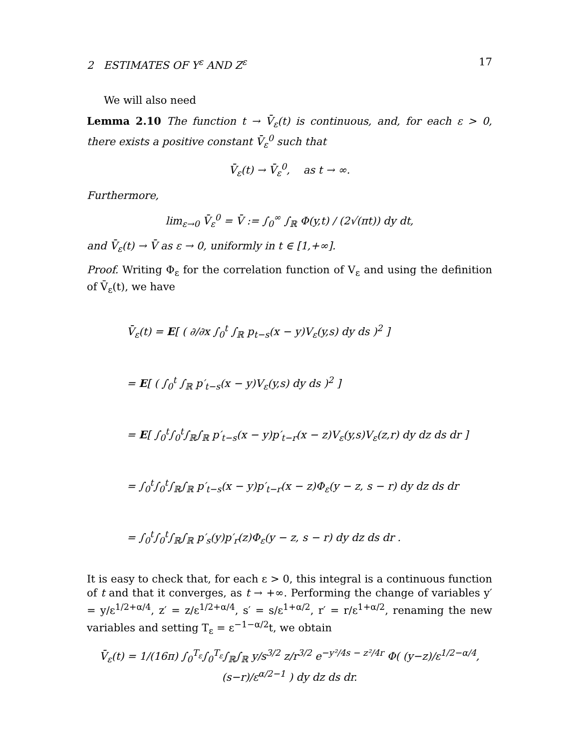2 ESTIMATES OF Y<sup>ε</sup> AND Z<sup>ε</sup> 17
We will also need
Lemma 2.10 The function t → V̄<sub>ε</sub>(t) is continuous, and, for each ε > 0, there exists a positive constant V̄<sub>ε</sub><sup>0</sup> such that
V̄<sub>ε</sub>(t) → V̄<sub>ε</sub><sup>0</sup>, as t → ∞.
Furthermore,
lim<sub>ε→0</sub> V̄<sub>ε</sub><sup>0</sup> = V̄ := ∫<sub>0</sub><sup>∞</sup> ∫<sub>ℝ</sub> Φ(y,t) / (2√(πt)) dy dt,
and V̄<sub>ε</sub>(t) → V̄ as ε → 0, uniformly in t ∈ [1,+∞].
Proof. Writing Φ<sub>ε</sub> for the correlation function of V<sub>ε</sub> and using the definition of V̄<sub>ε</sub>(t), we have
V̄<sub>ε</sub>(t) = E[ ( ∂/∂x ∫<sub>0</sub><sup>t</sup> ∫<sub>ℝ</sub> p<sub>t−s</sub>(x − y)V<sub>ε</sub>(y,s) dy ds )<sup>2</sup> ]
= E[ ( ∫<sub>0</sub><sup>t</sup> ∫<sub>ℝ</sub> p′<sub>t−s</sub>(x − y)V<sub>ε</sub>(y,s) dy ds )<sup>2</sup> ]
= E[ ∫<sub>0</sub><sup>t</sup>∫<sub>0</sub><sup>t</sup>∫<sub>ℝ</sub>∫<sub>ℝ</sub> p′<sub>t−s</sub>(x − y)p′<sub>t−r</sub>(x − z)V<sub>ε</sub>(y,s)V<sub>ε</sub>(z,r) dy dz ds dr ]
= ∫<sub>0</sub><sup>t</sup>∫<sub>0</sub><sup>t</sup>∫<sub>ℝ</sub>∫<sub>ℝ</sub> p′<sub>t−s</sub>(x − y)p′<sub>t−r</sub>(x − z)Φ<sub>ε</sub>(y − z, s − r) dy dz ds dr
= ∫<sub>0</sub><sup>t</sup>∫<sub>0</sub><sup>t</sup>∫<sub>ℝ</sub>∫<sub>ℝ</sub> p′<sub>s</sub>(y)p′<sub>r</sub>(z)Φ<sub>ε</sub>(y − z, s − r) dy dz ds dr .
It is easy to check that, for each ε > 0, this integral is a continuous function of t and that it converges, as t → +∞. Performing the change of variables y′ = y/ε<sup>1/2+α/4</sup>, z′ = z/ε<sup>1/2+α/4</sup>, s′ = s/ε<sup>1+α/2</sup>, r′ = r/ε<sup>1+α/2</sup>, renaming the new variables and setting T<sub>ε</sub> = ε<sup>−1−α/2</sup>t, we obtain
V̄<sub>ε</sub>(t) = 1/(16π) ∫<sub>0</sub><sup>T<sub>ε</sub></sup>∫<sub>0</sub><sup>T<sub>ε</sub></sup>∫<sub>ℝ</sub>∫<sub>ℝ</sub> y/s<sup>3/2</sup> z/r<sup>3/2</sup> e<sup>−y²/4s − z²/4r</sup> Φ( (y−z)/ε<sup>1/2−α/4</sup>, (s−r)/ε<sup>α/2−1</sup> ) dy dz ds dr.